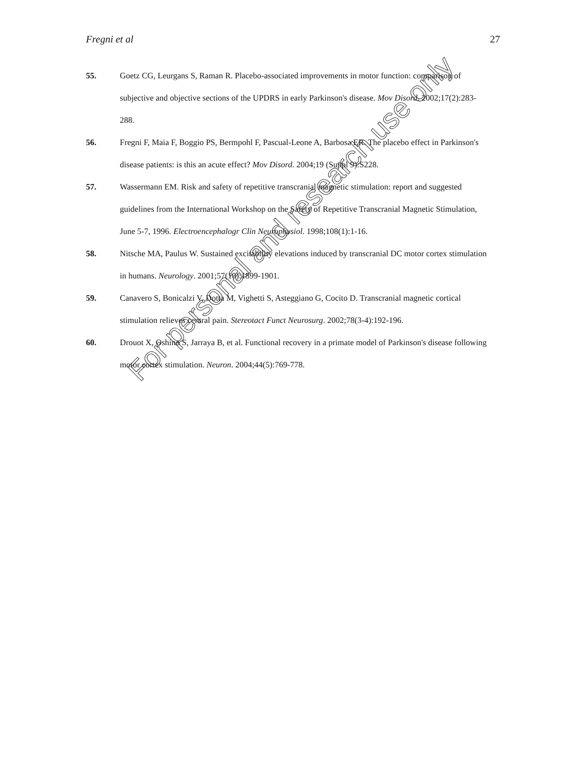Fregni et al 27
55. Goetz CG, Leurgans S, Raman R. Placebo-associated improvements in motor function: comparison of subjective and objective sections of the UPDRS in early Parkinson's disease. Mov Disord. 2002;17(2):283-288.
56. Fregni F, Maia F, Boggio PS, Bermpohl F, Pascual-Leone A, Barbosa ER. The placebo effect in Parkinson's disease patients: is this an acute effect? Mov Disord. 2004;19 (Suppl 9):S228.
57. Wassermann EM. Risk and safety of repetitive transcranial magnetic stimulation: report and suggested guidelines from the International Workshop on the Safety of Repetitive Transcranial Magnetic Stimulation, June 5-7, 1996. Electroencephalogr Clin Neurophysiol. 1998;108(1):1-16.
58. Nitsche MA, Paulus W. Sustained excitability elevations induced by transcranial DC motor cortex stimulation in humans. Neurology. 2001;57(10):1899-1901.
59. Canavero S, Bonicalzi V, Dotta M, Vighetti S, Asteggiano G, Cocito D. Transcranial magnetic cortical stimulation relieves central pain. Stereotact Funct Neurosurg. 2002;78(3-4):192-196.
60. Drouot X, Oshino S, Jarraya B, et al. Functional recovery in a primate model of Parkinson's disease following motor cortex stimulation. Neuron. 2004;44(5):769-778.
For personal and research use only